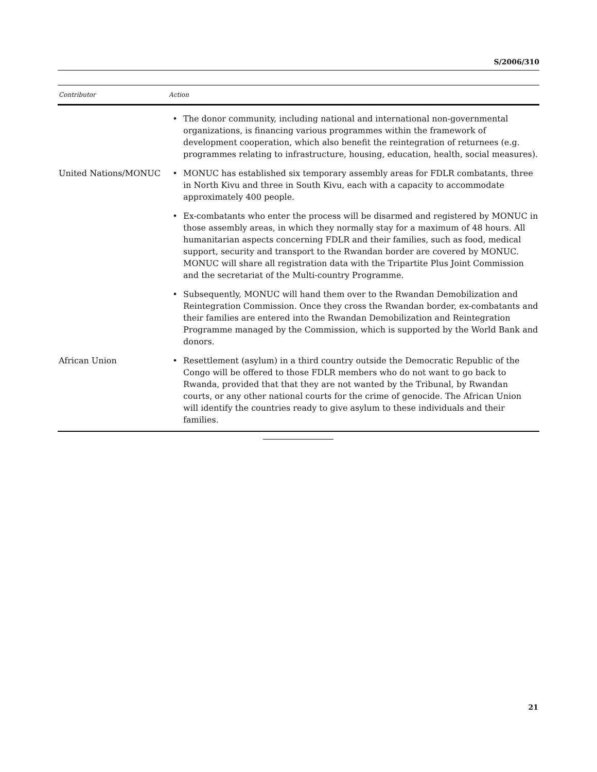S/2006/310
| Contributor | Action | |
| --- | --- | --- |
| | • | The donor community, including national and international non-governmental organizations, is financing various programmes within the framework of development cooperation, which also benefit the reintegration of returnees (e.g. programmes relating to infrastructure, housing, education, health, social measures). |
| United Nations/MONUC | • | MONUC has established six temporary assembly areas for FDLR combatants, three in North Kivu and three in South Kivu, each with a capacity to accommodate approximately 400 people. |
| | • | Ex-combatants who enter the process will be disarmed and registered by MONUC in those assembly areas, in which they normally stay for a maximum of 48 hours. All humanitarian aspects concerning FDLR and their families, such as food, medical support, security and transport to the Rwandan border are covered by MONUC. MONUC will share all registration data with the Tripartite Plus Joint Commission and the secretariat of the Multi-country Programme. |
| | • | Subsequently, MONUC will hand them over to the Rwandan Demobilization and Reintegration Commission. Once they cross the Rwandan border, ex-combatants and their families are entered into the Rwandan Demobilization and Reintegration Programme managed by the Commission, which is supported by the World Bank and donors. |
| African Union | • | Resettlement (asylum) in a third country outside the Democratic Republic of the Congo will be offered to those FDLR members who do not want to go back to Rwanda, provided that that they are not wanted by the Tribunal, by Rwandan courts, or any other national courts for the crime of genocide. The African Union will identify the countries ready to give asylum to these individuals and their families. |
21